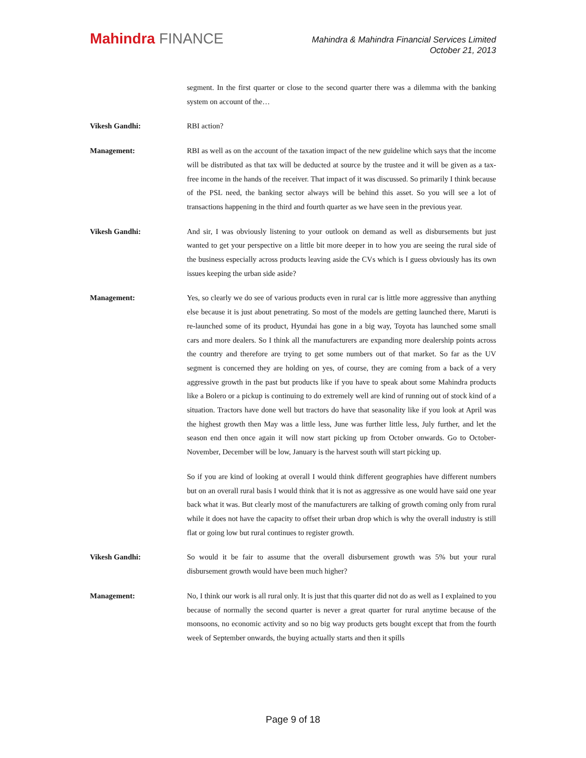Mahindra FINANCE
Mahindra & Mahindra Financial Services Limited
October 21, 2013
segment. In the first quarter or close to the second quarter there was a dilemma with the banking system on account of the…
Vikesh Gandhi: RBI action?
Management: RBI as well as on the account of the taxation impact of the new guideline which says that the income will be distributed as that tax will be deducted at source by the trustee and it will be given as a tax-free income in the hands of the receiver. That impact of it was discussed. So primarily I think because of the PSL need, the banking sector always will be behind this asset. So you will see a lot of transactions happening in the third and fourth quarter as we have seen in the previous year.
Vikesh Gandhi: And sir, I was obviously listening to your outlook on demand as well as disbursements but just wanted to get your perspective on a little bit more deeper in to how you are seeing the rural side of the business especially across products leaving aside the CVs which is I guess obviously has its own issues keeping the urban side aside?
Management: Yes, so clearly we do see of various products even in rural car is little more aggressive than anything else because it is just about penetrating. So most of the models are getting launched there, Maruti is re-launched some of its product, Hyundai has gone in a big way, Toyota has launched some small cars and more dealers. So I think all the manufacturers are expanding more dealership points across the country and therefore are trying to get some numbers out of that market. So far as the UV segment is concerned they are holding on yes, of course, they are coming from a back of a very aggressive growth in the past but products like if you have to speak about some Mahindra products like a Bolero or a pickup is continuing to do extremely well are kind of running out of stock kind of a situation. Tractors have done well but tractors do have that seasonality like if you look at April was the highest growth then May was a little less, June was further little less, July further, and let the season end then once again it will now start picking up from October onwards. Go to October-November, December will be low, January is the harvest south will start picking up.
So if you are kind of looking at overall I would think different geographies have different numbers but on an overall rural basis I would think that it is not as aggressive as one would have said one year back what it was. But clearly most of the manufacturers are talking of growth coming only from rural while it does not have the capacity to offset their urban drop which is why the overall industry is still flat or going low but rural continues to register growth.
Vikesh Gandhi: So would it be fair to assume that the overall disbursement growth was 5% but your rural disbursement growth would have been much higher?
Management: No, I think our work is all rural only. It is just that this quarter did not do as well as I explained to you because of normally the second quarter is never a great quarter for rural anytime because of the monsoons, no economic activity and so no big way products gets bought except that from the fourth week of September onwards, the buying actually starts and then it spills
Page 9 of 18